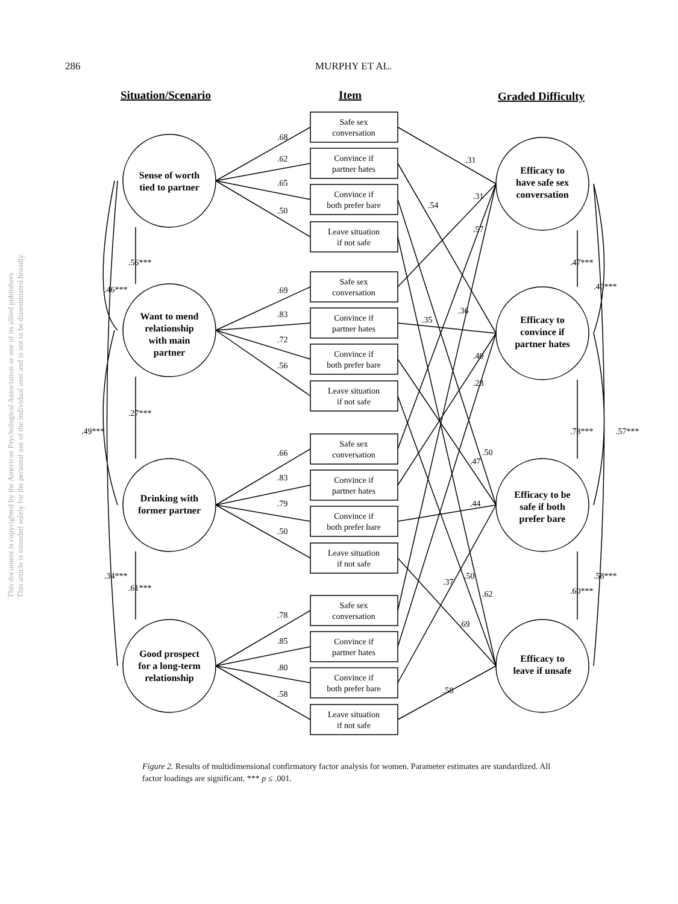286 MURPHY ET AL.
This document is copyrighted by the American Psychological Association or one of its allied publishers.
This article is intended solely for the personal use of the individual user and is not to be disseminated broadly.
Situation/Scenario
Item
Graded Difficulty
Sense of worth
tied to partner
Want to mend
relationship
with main
partner
Drinking with
former partner
Good prospect
for a long-term
relationship
Efficacy to
have safe sex
conversation
Efficacy to
convince if
partner hates
Efficacy to be
safe if both
prefer bare
Efficacy to
leave if unsafe
Safe sex
conversation
Convince if
partner hates
Convince if
both prefer bare
Leave situation
if not safe
Safe sex
conversation
Convince if
partner hates
Convince if
both prefer bare
Leave situation
if not safe
Safe sex
conversation
Convince if
partner hates
Convince if
both prefer bare
Leave situation
if not safe
Safe sex
conversation
Convince if
partner hates
Convince if
both prefer bare
Leave situation
if not safe
.68
.62
.65
.50
.69
.83
.72
.56
.66
.83
.79
.50
.78
.85
.80
.58
.31
.31
.54
.57
.35
.36
.40
.28
.50
.47
.44
.37
.50
.62
.69
.58
.56***
.27***
.61***
.46***
.49***
.34***
.47***
.78***
.60***
.40***
.57***
.58***
Figure 2. Results of multidimensional confirmatory factor analysis for women. Parameter estimates are standardized. All factor loadings are significant. *** p ≤ .001.